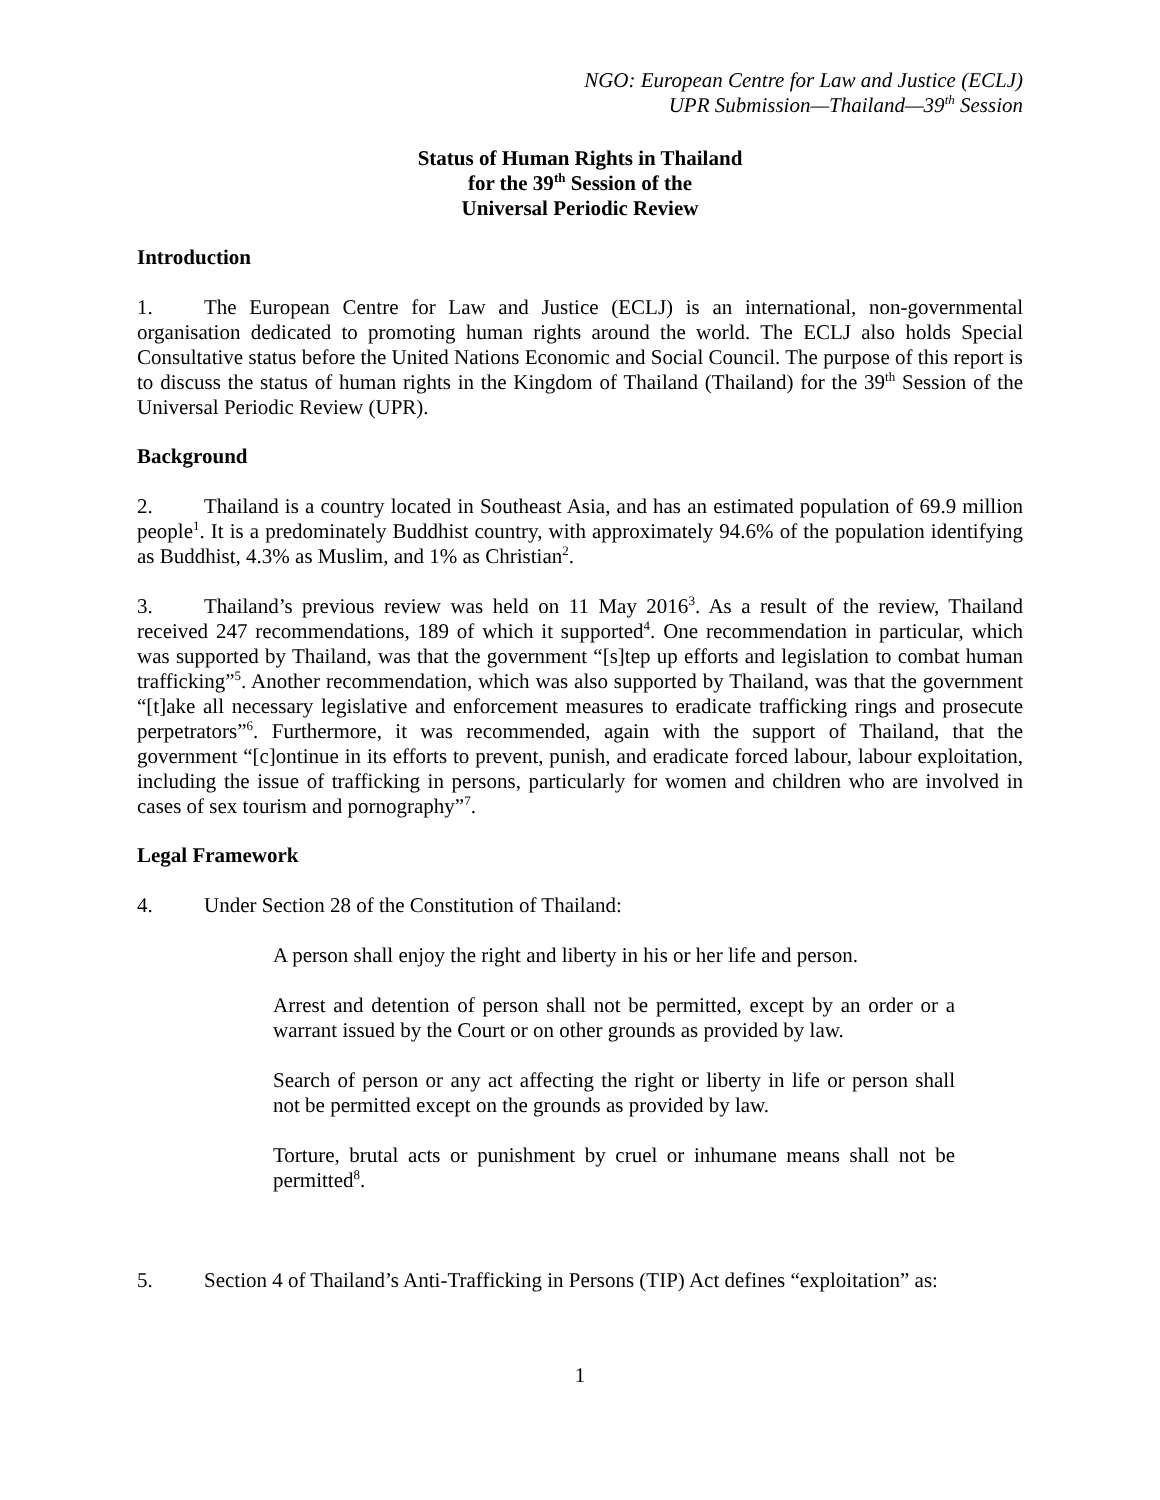NGO: European Centre for Law and Justice (ECLJ)
UPR Submission—Thailand—39<sup>th</sup> Session
Status of Human Rights in Thailand
for the 39<sup>th</sup> Session of the
Universal Periodic Review
Introduction
1. The European Centre for Law and Justice (ECLJ) is an international, non-governmental organisation dedicated to promoting human rights around the world. The ECLJ also holds Special Consultative status before the United Nations Economic and Social Council. The purpose of this report is to discuss the status of human rights in the Kingdom of Thailand (Thailand) for the 39<sup>th</sup> Session of the Universal Periodic Review (UPR).
Background
2. Thailand is a country located in Southeast Asia, and has an estimated population of 69.9 million people<sup>1</sup>. It is a predominately Buddhist country, with approximately 94.6% of the population identifying as Buddhist, 4.3% as Muslim, and 1% as Christian<sup>2</sup>.
3. Thailand’s previous review was held on 11 May 2016<sup>3</sup>. As a result of the review, Thailand received 247 recommendations, 189 of which it supported<sup>4</sup>. One recommendation in particular, which was supported by Thailand, was that the government “[s]tep up efforts and legislation to combat human trafficking”<sup>5</sup>. Another recommendation, which was also supported by Thailand, was that the government “[t]ake all necessary legislative and enforcement measures to eradicate trafficking rings and prosecute perpetrators”<sup>6</sup>. Furthermore, it was recommended, again with the support of Thailand, that the government “[c]ontinue in its efforts to prevent, punish, and eradicate forced labour, labour exploitation, including the issue of trafficking in persons, particularly for women and children who are involved in cases of sex tourism and pornography”<sup>7</sup>.
Legal Framework
4. Under Section 28 of the Constitution of Thailand:
A person shall enjoy the right and liberty in his or her life and person.
Arrest and detention of person shall not be permitted, except by an order or a warrant issued by the Court or on other grounds as provided by law.
Search of person or any act affecting the right or liberty in life or person shall not be permitted except on the grounds as provided by law.
Torture, brutal acts or punishment by cruel or inhumane means shall not be permitted<sup>8</sup>.
5. Section 4 of Thailand’s Anti-Trafficking in Persons (TIP) Act defines “exploitation” as:
1